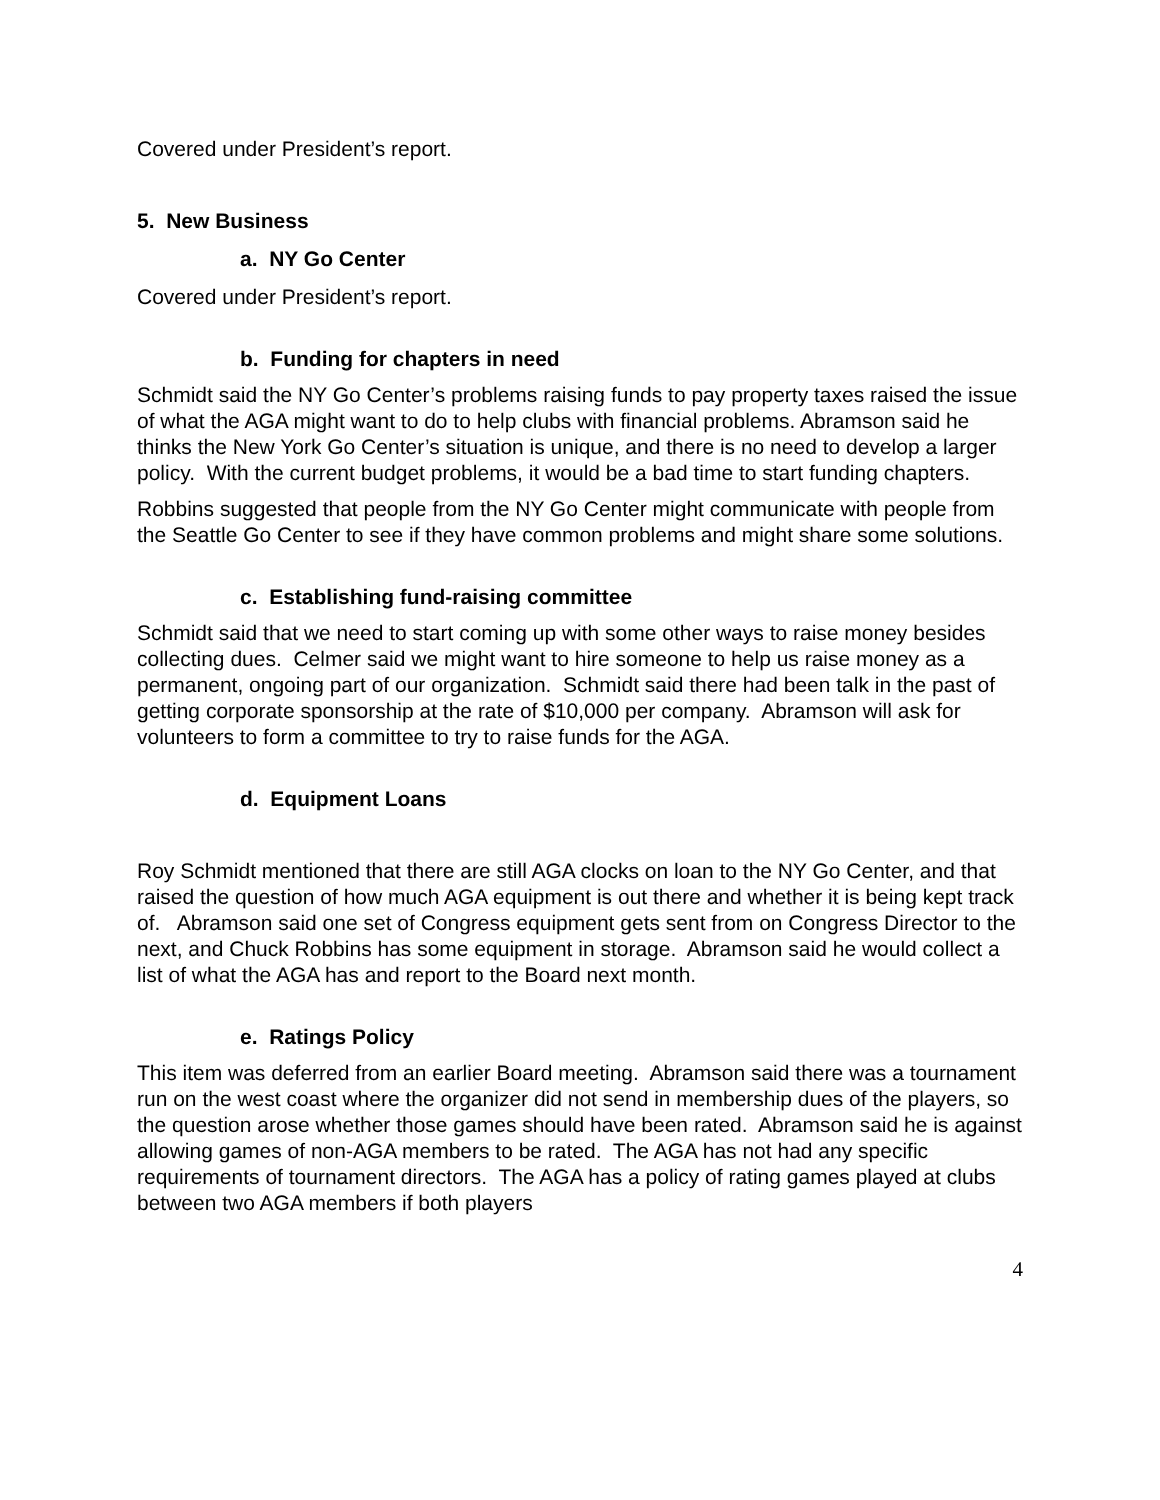Covered under President’s report.
5. New Business
a. NY Go Center
Covered under President’s report.
b. Funding for chapters in need
Schmidt said the NY Go Center’s problems raising funds to pay property taxes raised the issue of what the AGA might want to do to help clubs with financial problems. Abramson said he thinks the New York Go Center’s situation is unique, and there is no need to develop a larger policy. With the current budget problems, it would be a bad time to start funding chapters.
Robbins suggested that people from the NY Go Center might communicate with people from the Seattle Go Center to see if they have common problems and might share some solutions.
c. Establishing fund-raising committee
Schmidt said that we need to start coming up with some other ways to raise money besides collecting dues. Celmer said we might want to hire someone to help us raise money as a permanent, ongoing part of our organization. Schmidt said there had been talk in the past of getting corporate sponsorship at the rate of $10,000 per company. Abramson will ask for volunteers to form a committee to try to raise funds for the AGA.
d. Equipment Loans
Roy Schmidt mentioned that there are still AGA clocks on loan to the NY Go Center, and that raised the question of how much AGA equipment is out there and whether it is being kept track of. Abramson said one set of Congress equipment gets sent from on Congress Director to the next, and Chuck Robbins has some equipment in storage. Abramson said he would collect a list of what the AGA has and report to the Board next month.
e. Ratings Policy
This item was deferred from an earlier Board meeting. Abramson said there was a tournament run on the west coast where the organizer did not send in membership dues of the players, so the question arose whether those games should have been rated. Abramson said he is against allowing games of non-AGA members to be rated. The AGA has not had any specific requirements of tournament directors. The AGA has a policy of rating games played at clubs between two AGA members if both players
4